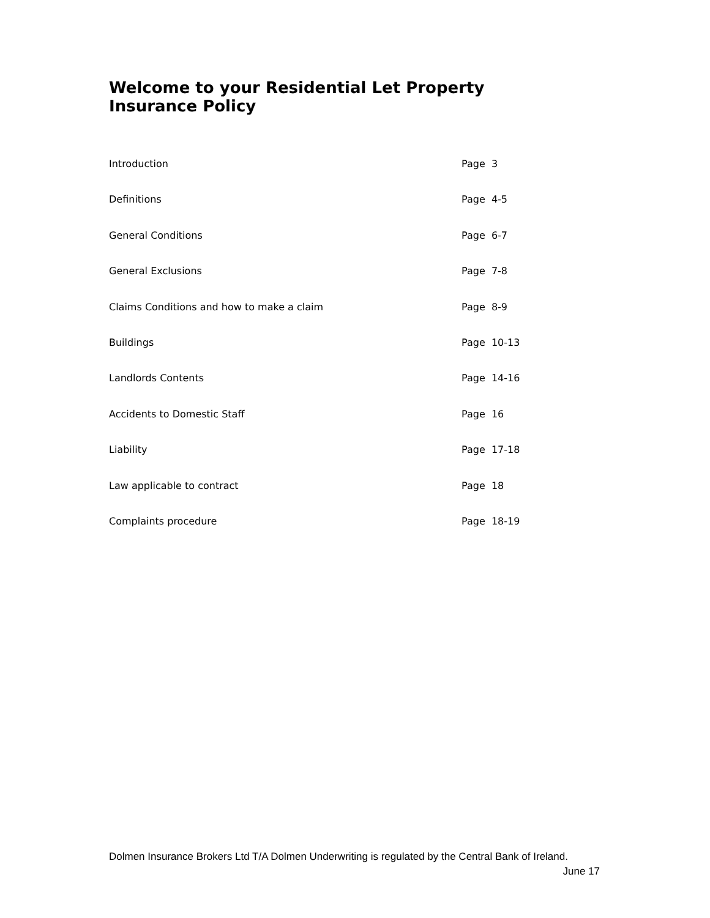Welcome to your Residential Let Property Insurance Policy
Introduction Page 3
Definitions Page 4-5
General Conditions Page 6-7
General Exclusions Page 7-8
Claims Conditions and how to make a claim Page 8-9
Buildings Page 10-13
Landlords Contents Page 14-16
Accidents to Domestic Staff Page 16
Liability Page 17-18
Law applicable to contract Page 18
Complaints procedure Page 18-19
Dolmen Insurance Brokers Ltd T/A Dolmen Underwriting is regulated by the Central Bank of Ireland.
June 17